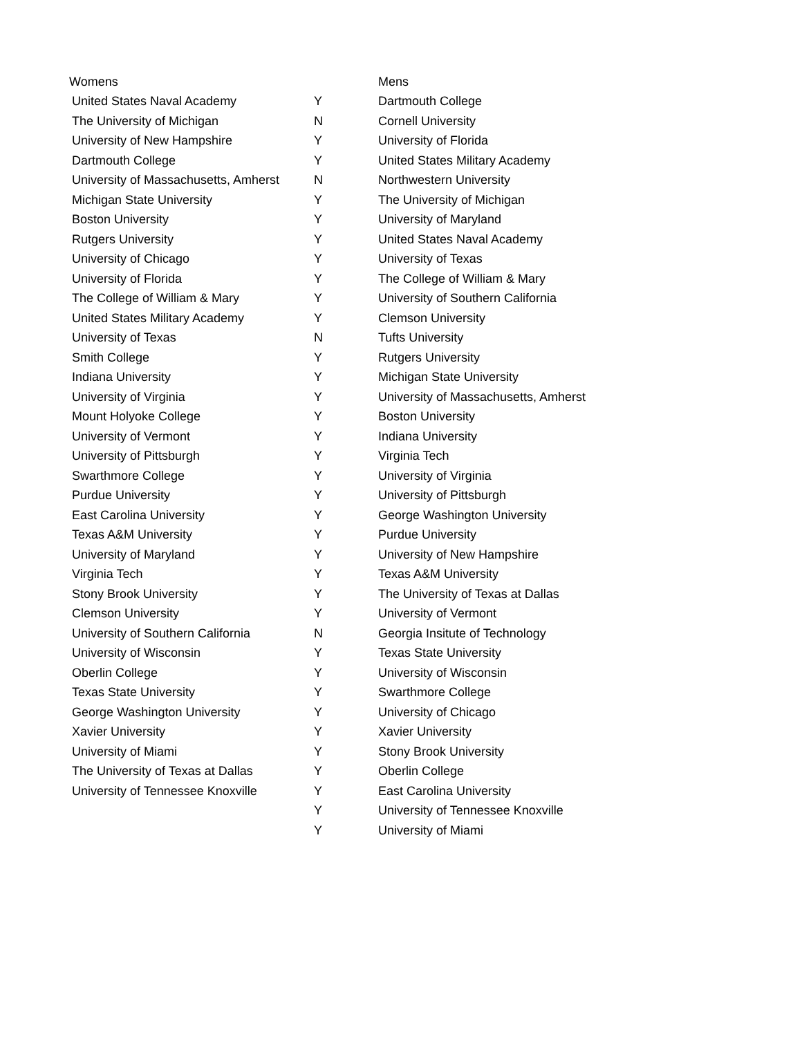| Womens | | Mens |
| --- | --- | --- |
| United States Naval Academy | Y | Dartmouth College |
| The University of Michigan | N | Cornell University |
| University of New Hampshire | Y | University of Florida |
| Dartmouth College | Y | United States Military Academy |
| University of Massachusetts, Amherst | N | Northwestern University |
| Michigan State University | Y | The University of Michigan |
| Boston University | Y | University of Maryland |
| Rutgers University | Y | United States Naval Academy |
| University of Chicago | Y | University of Texas |
| University of Florida | Y | The College of William & Mary |
| The College of William & Mary | Y | University of Southern California |
| United States Military Academy | Y | Clemson University |
| University of Texas | N | Tufts University |
| Smith College | Y | Rutgers University |
| Indiana University | Y | Michigan State University |
| University of Virginia | Y | University of Massachusetts, Amherst |
| Mount Holyoke College | Y | Boston University |
| University of Vermont | Y | Indiana University |
| University of Pittsburgh | Y | Virginia Tech |
| Swarthmore College | Y | University of Virginia |
| Purdue University | Y | University of Pittsburgh |
| East Carolina University | Y | George Washington University |
| Texas A&M University | Y | Purdue University |
| University of Maryland | Y | University of New Hampshire |
| Virginia Tech | Y | Texas A&M University |
| Stony Brook University | Y | The University of Texas at Dallas |
| Clemson University | Y | University of Vermont |
| University of Southern California | N | Georgia Insitute of Technology |
| University of Wisconsin | Y | Texas State University |
| Oberlin College | Y | University of Wisconsin |
| Texas State University | Y | Swarthmore College |
| George Washington University | Y | University of Chicago |
| Xavier University | Y | Xavier University |
| University of Miami | Y | Stony Brook University |
| The University of Texas at Dallas | Y | Oberlin College |
| University of Tennessee Knoxville | Y | East Carolina University |
| | Y | University of Tennessee Knoxville |
| | Y | University of Miami |